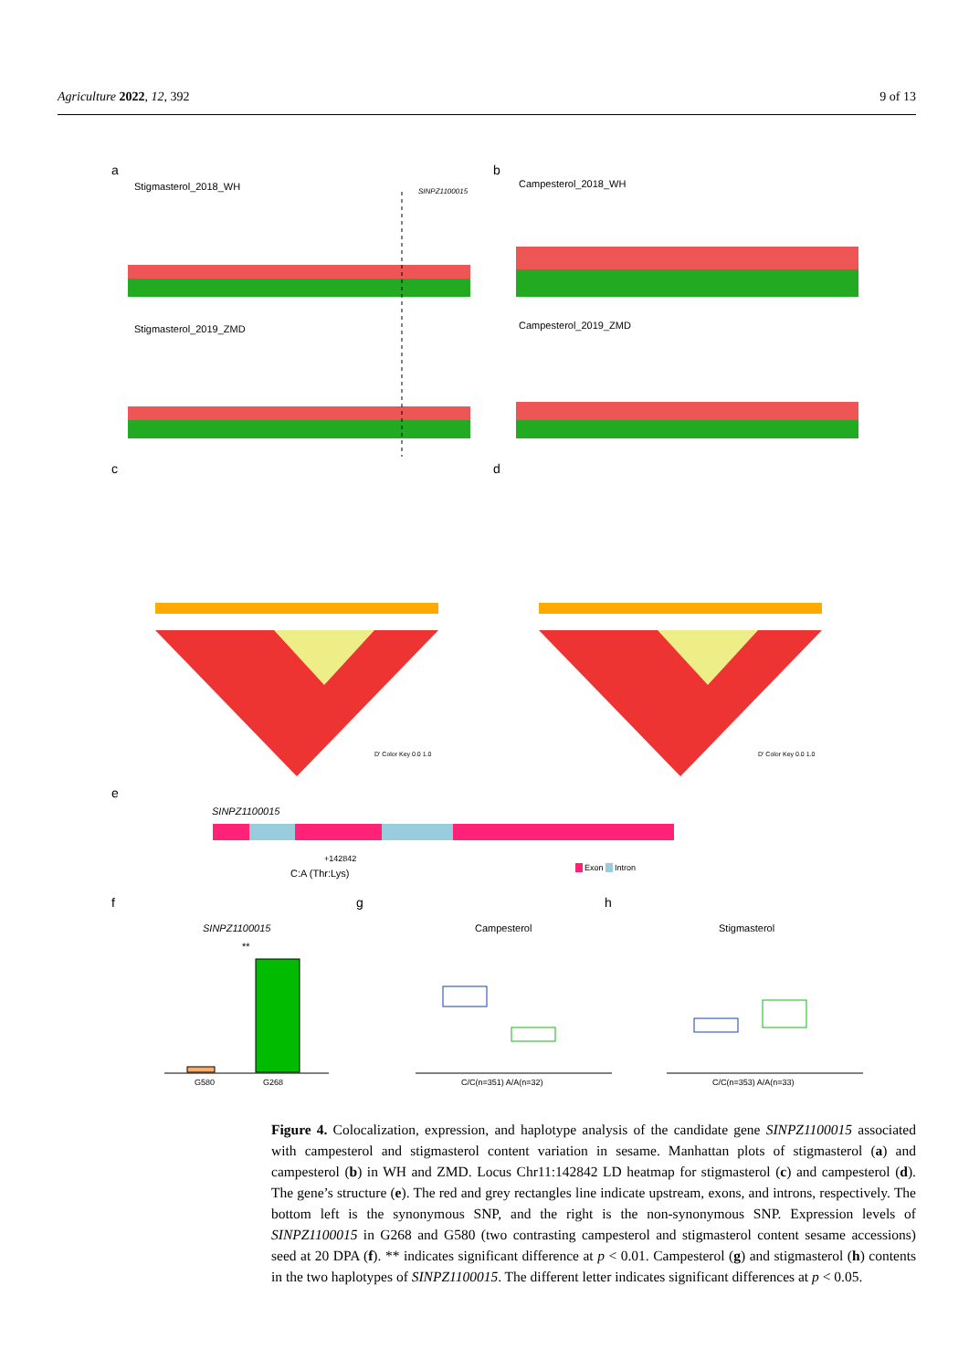Agriculture 2022, 12, 392 9 of 13
a
Stigmasterol_2018_WH SINPZ1100015
Stigmasterol_2019_ZMD
b
Campesterol_2018_WH
Campesterol_2019_ZMD
c d
D' Color Key 0.0 1.0 D' Color Key 0.0 1.0
e
SINPZ1100015
+142842
C:A (Thr:Lys) Exon Intron
f g h
SINPZ1100015 Campesterol Stigmasterol
**
G580 G268 C/C(n=351) A/A(n=32) C/C(n=353) A/A(n=33)
Figure 4. Colocalization, expression, and haplotype analysis of the candidate gene SINPZ1100015 associated with campesterol and stigmasterol content variation in sesame. Manhattan plots of stigmasterol (a) and campesterol (b) in WH and ZMD. Locus Chr11:142842 LD heatmap for stigmasterol (c) and campesterol (d). The gene’s structure (e). The red and grey rectangles line indicate upstream, exons, and introns, respectively. The bottom left is the synonymous SNP, and the right is the non-synonymous SNP. Expression levels of SINPZ1100015 in G268 and G580 (two contrasting campesterol and stigmasterol content sesame accessions) seed at 20 DPA (f). ** indicates significant difference at p < 0.01. Campesterol (g) and stigmasterol (h) contents in the two haplotypes of SINPZ1100015. The different letter indicates significant differences at p < 0.05.